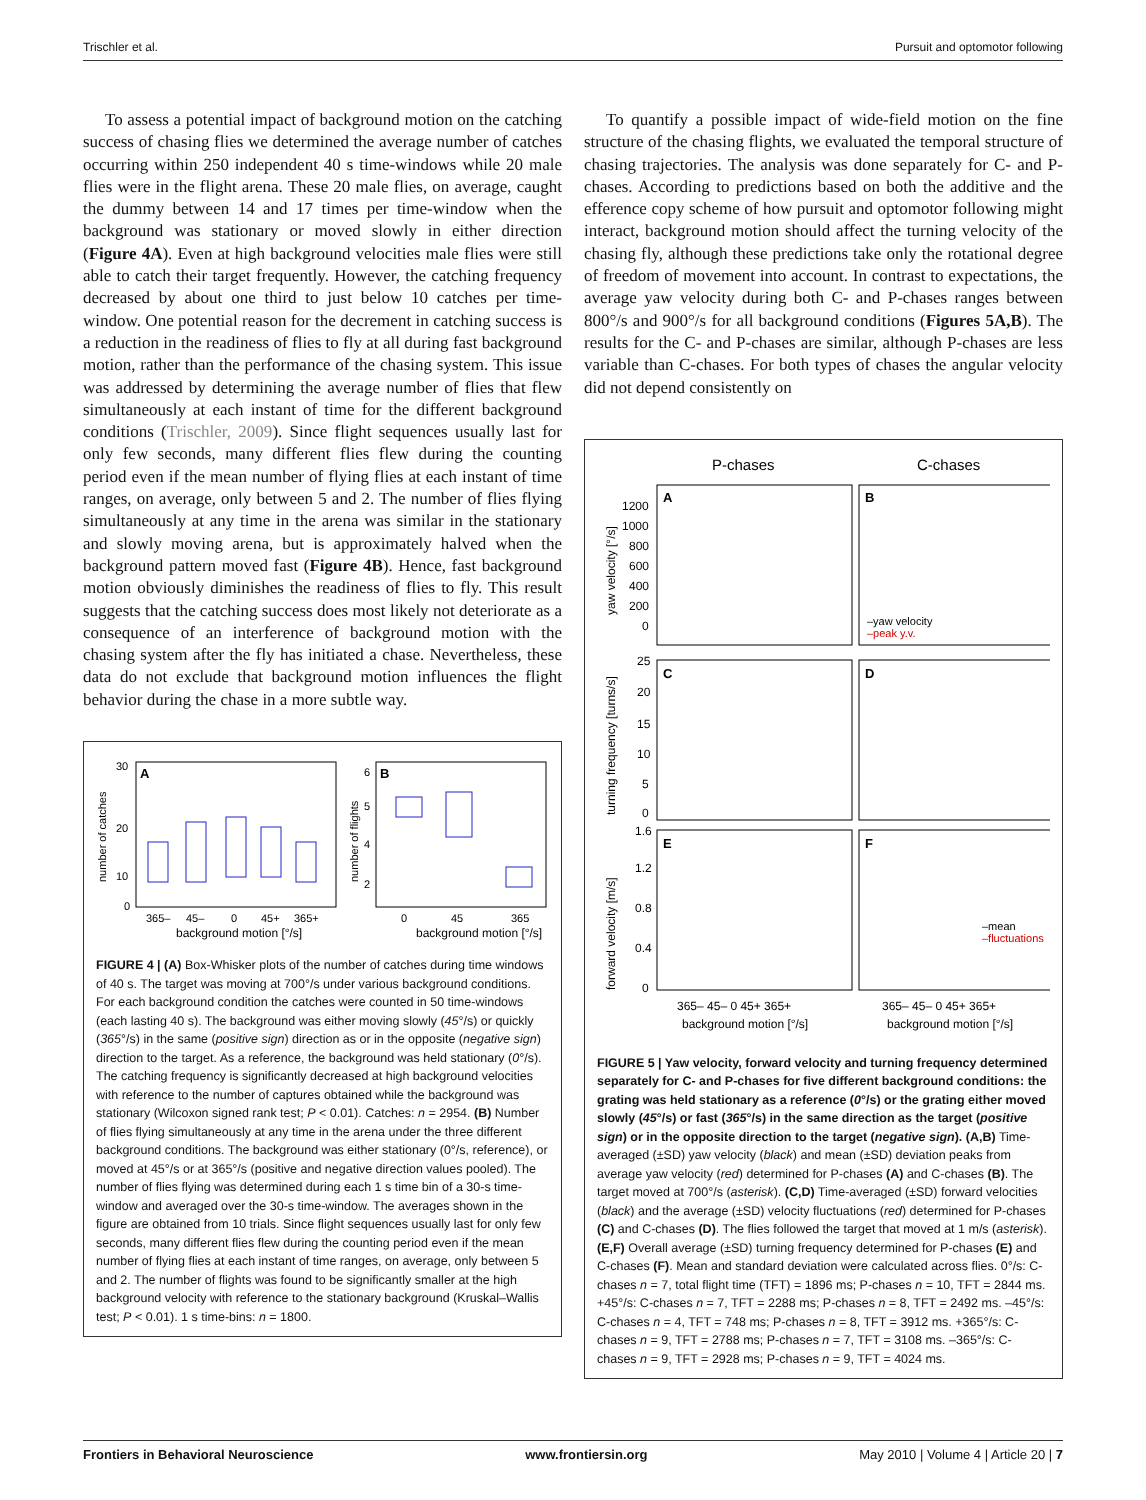Trischler et al. Pursuit and optomotor following
To assess a potential impact of background motion on the catching success of chasing flies we determined the average number of catches occurring within 250 independent 40 s time-windows while 20 male flies were in the flight arena. These 20 male flies, on average, caught the dummy between 14 and 17 times per time-window when the background was stationary or moved slowly in either direction (Figure 4A). Even at high background velocities male flies were still able to catch their target frequently. However, the catching frequency decreased by about one third to just below 10 catches per time-window. One potential reason for the decrement in catching success is a reduction in the readiness of flies to fly at all during fast background motion, rather than the performance of the chasing system. This issue was addressed by determining the average number of flies that flew simultaneously at each instant of time for the different background conditions (Trischler, 2009). Since flight sequences usually last for only few seconds, many different flies flew during the counting period even if the mean number of flying flies at each instant of time ranges, on average, only between 5 and 2. The number of flies flying simultaneously at any time in the arena was similar in the stationary and slowly moving arena, but is approximately halved when the background pattern moved fast (Figure 4B). Hence, fast background motion obviously diminishes the readiness of flies to fly. This result suggests that the catching success does most likely not deteriorate as a consequence of an interference of background motion with the chasing system after the fly has initiated a chase. Nevertheless, these data do not exclude that background motion influences the flight behavior during the chase in a more subtle way.
A
B
30
20
10
0
6
5
4
2
number of catches
number of flights
365–
45–
0
45+
365+
background motion [°/s]
0
45
365
background motion [°/s]
FIGURE 4 | (A) Box-Whisker plots of the number of catches during time windows of 40 s. The target was moving at 700°/s under various background conditions. For each background condition the catches were counted in 50 time-windows (each lasting 40 s). The background was either moving slowly (45°/s) or quickly (365°/s) in the same (positive sign) direction as or in the opposite (negative sign) direction to the target. As a reference, the background was held stationary (0°/s). The catching frequency is significantly decreased at high background velocities with reference to the number of captures obtained while the background was stationary (Wilcoxon signed rank test; P < 0.01). Catches: n = 2954. (B) Number of flies flying simultaneously at any time in the arena under the three different background conditions. The background was either stationary (0°/s, reference), or moved at 45°/s or at 365°/s (positive and negative direction values pooled). The number of flies flying was determined during each 1 s time bin of a 30-s time-window and averaged over the 30-s time-window. The averages shown in the figure are obtained from 10 trials. Since flight sequences usually last for only few seconds, many different flies flew during the counting period even if the mean number of flying flies at each instant of time ranges, on average, only between 5 and 2. The number of flights was found to be significantly smaller at the high background velocity with reference to the stationary background (Kruskal–Wallis test; P < 0.01). 1 s time-bins: n = 1800.
To quantify a possible impact of wide-field motion on the fine structure of the chasing flights, we evaluated the temporal structure of chasing trajectories. The analysis was done separately for C- and P-chases. According to predictions based on both the additive and the efference copy scheme of how pursuit and optomotor following might interact, background motion should affect the turning velocity of the chasing fly, although these predictions take only the rotational degree of freedom of movement into account. In contrast to expectations, the average yaw velocity during both C- and P-chases ranges between 800°/s and 900°/s for all background conditions (Figures 5A,B). The results for the C- and P-chases are similar, although P-chases are less variable than C-chases. For both types of chases the angular velocity did not depend consistently on
P-chases
C-chases
A
B
C
D
E
F
1200
1000
800
600
400
200
0
25
20
15
10
5
0
1.6
1.2
0.8
0.4
0
yaw velocity [°/s]
turning frequency [turns/s]
forward velocity [m/s]
–yaw velocity
–peak y.v.
–mean
–fluctuations
365– 45– 0 45+ 365+
365– 45– 0 45+ 365+
background motion [°/s]
background motion [°/s]
FIGURE 5 | Yaw velocity, forward velocity and turning frequency determined separately for C- and P-chases for five different background conditions: the grating was held stationary as a reference (0°/s) or the grating either moved slowly (45°/s) or fast (365°/s) in the same direction as the target (positive sign) or in the opposite direction to the target (negative sign). (A,B) Time-averaged (±SD) yaw velocity (black) and mean (±SD) deviation peaks from average yaw velocity (red) determined for P-chases (A) and C-chases (B). The target moved at 700°/s (asterisk). (C,D) Time-averaged (±SD) forward velocities (black) and the average (±SD) velocity fluctuations (red) determined for P-chases (C) and C-chases (D). The flies followed the target that moved at 1 m/s (asterisk). (E,F) Overall average (±SD) turning frequency determined for P-chases (E) and C-chases (F). Mean and standard deviation were calculated across flies. 0°/s: C-chases n = 7, total flight time (TFT) = 1896 ms; P-chases n = 10, TFT = 2844 ms. +45°/s: C-chases n = 7, TFT = 2288 ms; P-chases n = 8, TFT = 2492 ms. –45°/s: C-chases n = 4, TFT = 748 ms; P-chases n = 8, TFT = 3912 ms. +365°/s: C-chases n = 9, TFT = 2788 ms; P-chases n = 7, TFT = 3108 ms. –365°/s: C-chases n = 9, TFT = 2928 ms; P-chases n = 9, TFT = 4024 ms.
Frontiers in Behavioral Neuroscience www.frontiersin.org May 2010 | Volume 4 | Article 20 | 7